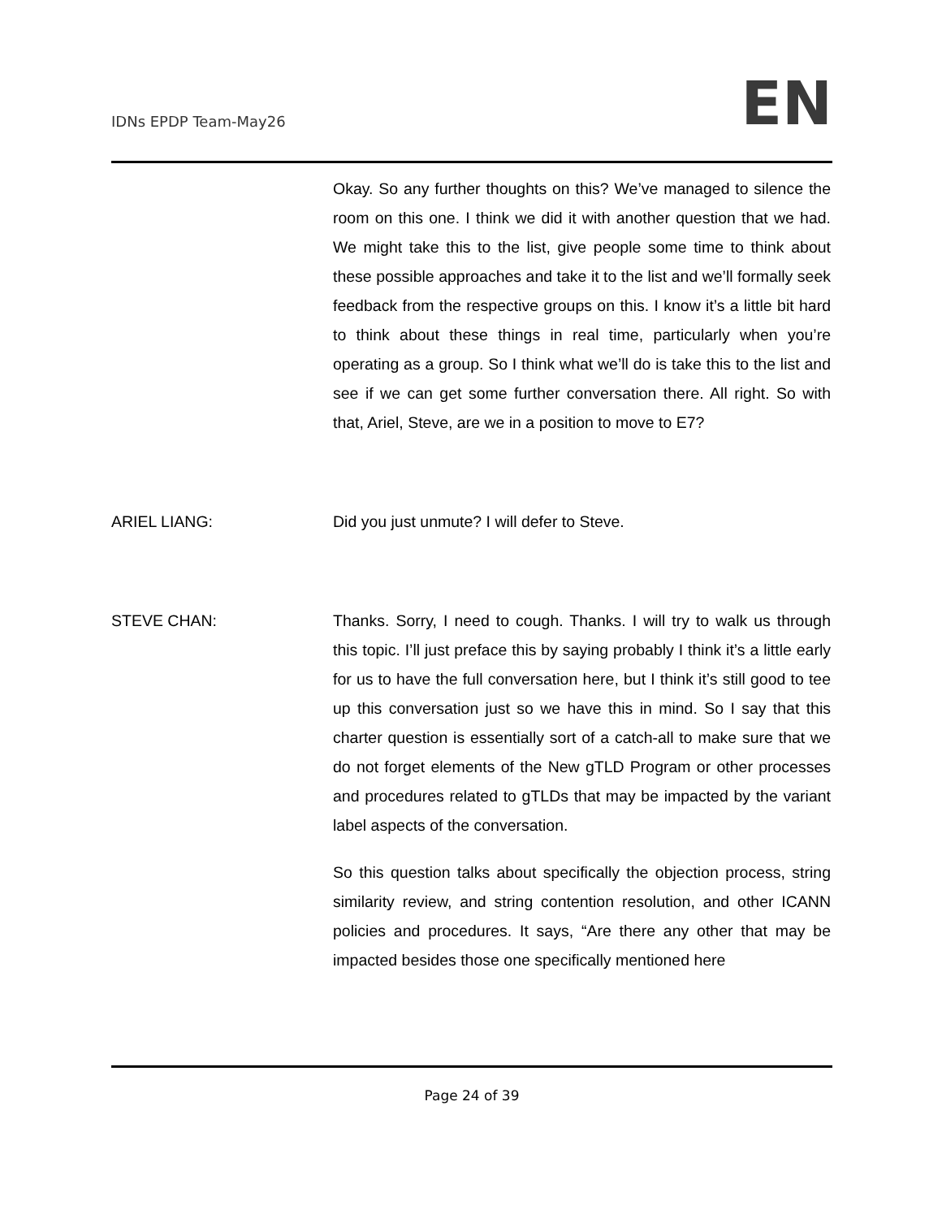IDNs EPDP Team-May26
EN
Okay. So any further thoughts on this? We’ve managed to silence the room on this one. I think we did it with another question that we had. We might take this to the list, give people some time to think about these possible approaches and take it to the list and we’ll formally seek feedback from the respective groups on this. I know it’s a little bit hard to think about these things in real time, particularly when you’re operating as a group. So I think what we’ll do is take this to the list and see if we can get some further conversation there. All right. So with that, Ariel, Steve, are we in a position to move to E7?
ARIEL LIANG: Did you just unmute? I will defer to Steve.
STEVE CHAN: Thanks. Sorry, I need to cough. Thanks. I will try to walk us through this topic. I’ll just preface this by saying probably I think it’s a little early for us to have the full conversation here, but I think it’s still good to tee up this conversation just so we have this in mind. So I say that this charter question is essentially sort of a catch-all to make sure that we do not forget elements of the New gTLD Program or other processes and procedures related to gTLDs that may be impacted by the variant label aspects of the conversation.
So this question talks about specifically the objection process, string similarity review, and string contention resolution, and other ICANN policies and procedures. It says, “Are there any other that may be impacted besides those one specifically mentioned here
Page 24 of 39